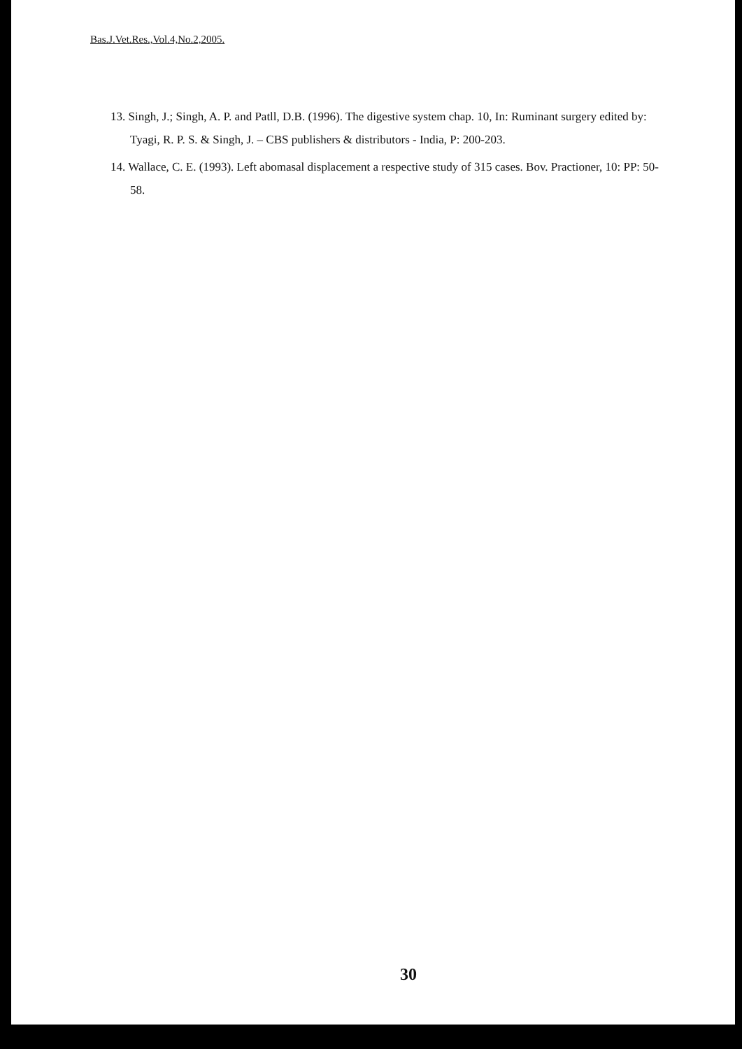Bas.J.Vet.Res.,Vol.4,No.2,2005.
13. Singh, J.; Singh, A. P. and Patll, D.B. (1996). The digestive system chap. 10, In: Ruminant surgery edited by: Tyagi, R. P. S. & Singh, J. – CBS publishers & distributors - India, P: 200-203.
14. Wallace, C. E. (1993). Left abomasal displacement a respective study of 315 cases. Bov. Practioner, 10: PP: 50-58.
30